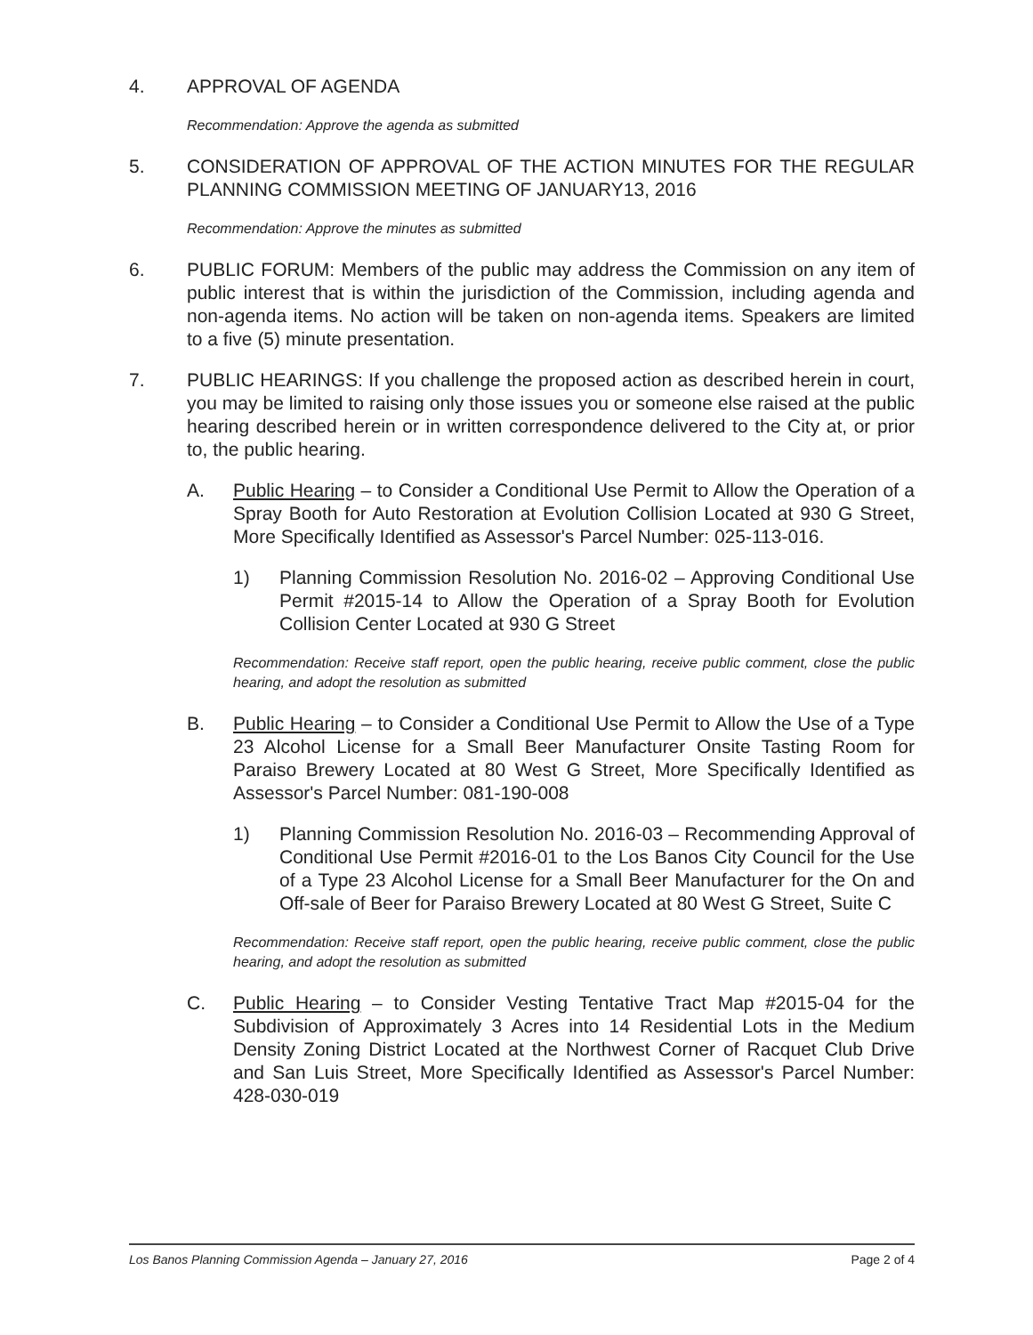4. APPROVAL OF AGENDA
Recommendation: Approve the agenda as submitted
5. CONSIDERATION OF APPROVAL OF THE ACTION MINUTES FOR THE REGULAR PLANNING COMMISSION MEETING OF JANUARY13, 2016
Recommendation: Approve the minutes as submitted
6. PUBLIC FORUM: Members of the public may address the Commission on any item of public interest that is within the jurisdiction of the Commission, including agenda and non-agenda items. No action will be taken on non-agenda items. Speakers are limited to a five (5) minute presentation.
7. PUBLIC HEARINGS: If you challenge the proposed action as described herein in court, you may be limited to raising only those issues you or someone else raised at the public hearing described herein or in written correspondence delivered to the City at, or prior to, the public hearing.
A. Public Hearing – to Consider a Conditional Use Permit to Allow the Operation of a Spray Booth for Auto Restoration at Evolution Collision Located at 930 G Street, More Specifically Identified as Assessor's Parcel Number: 025-113-016.
1) Planning Commission Resolution No. 2016-02 – Approving Conditional Use Permit #2015-14 to Allow the Operation of a Spray Booth for Evolution Collision Center Located at 930 G Street
Recommendation: Receive staff report, open the public hearing, receive public comment, close the public hearing, and adopt the resolution as submitted
B. Public Hearing – to Consider a Conditional Use Permit to Allow the Use of a Type 23 Alcohol License for a Small Beer Manufacturer Onsite Tasting Room for Paraiso Brewery Located at 80 West G Street, More Specifically Identified as Assessor's Parcel Number: 081-190-008
1) Planning Commission Resolution No. 2016-03 – Recommending Approval of Conditional Use Permit #2016-01 to the Los Banos City Council for the Use of a Type 23 Alcohol License for a Small Beer Manufacturer for the On and Off-sale of Beer for Paraiso Brewery Located at 80 West G Street, Suite C
Recommendation: Receive staff report, open the public hearing, receive public comment, close the public hearing, and adopt the resolution as submitted
C. Public Hearing – to Consider Vesting Tentative Tract Map #2015-04 for the Subdivision of Approximately 3 Acres into 14 Residential Lots in the Medium Density Zoning District Located at the Northwest Corner of Racquet Club Drive and San Luis Street, More Specifically Identified as Assessor's Parcel Number: 428-030-019
Los Banos Planning Commission Agenda – January 27, 2016 Page 2 of 4